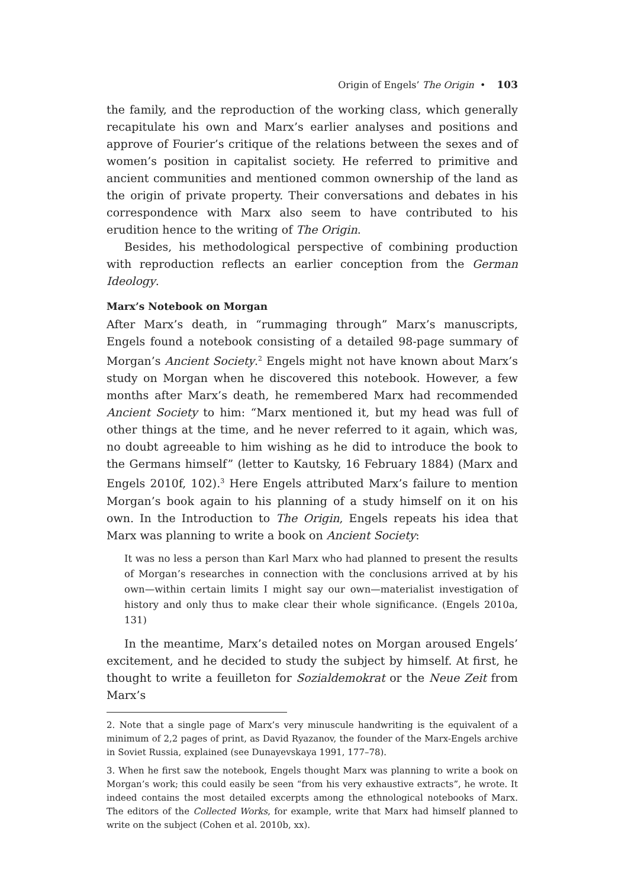Origin of Engels’ The Origin • 103
the family, and the reproduction of the working class, which generally recapitulate his own and Marx’s earlier analyses and positions and approve of Fourier’s critique of the relations between the sexes and of women’s position in capitalist society. He referred to primitive and ancient communities and mentioned common ownership of the land as the origin of private property. Their conversations and debates in his correspondence with Marx also seem to have contributed to his erudition hence to the writing of The Origin.
Besides, his methodological perspective of combining production with reproduction reflects an earlier conception from the German Ideology.
Marx’s Notebook on Morgan
After Marx’s death, in “rummaging through” Marx’s manuscripts, Engels found a notebook consisting of a detailed 98-page summary of Morgan’s Ancient Society.<sup>2</sup> Engels might not have known about Marx’s study on Morgan when he discovered this notebook. However, a few months after Marx’s death, he remembered Marx had recommended Ancient Society to him: “Marx mentioned it, but my head was full of other things at the time, and he never referred to it again, which was, no doubt agreeable to him wishing as he did to introduce the book to the Germans himself” (letter to Kautsky, 16 February 1884) (Marx and Engels 2010f, 102).<sup>3</sup> Here Engels attributed Marx’s failure to mention Morgan’s book again to his planning of a study himself on it on his own. In the Introduction to The Origin, Engels repeats his idea that Marx was planning to write a book on Ancient Society:
It was no less a person than Karl Marx who had planned to present the results of Morgan’s researches in connection with the conclusions arrived at by his own—within certain limits I might say our own—materialist investigation of history and only thus to make clear their whole significance. (Engels 2010a, 131)
In the meantime, Marx’s detailed notes on Morgan aroused Engels’ excitement, and he decided to study the subject by himself. At first, he thought to write a feuilleton for Sozialdemokrat or the Neue Zeit from Marx’s
2. Note that a single page of Marx’s very minuscule handwriting is the equivalent of a minimum of 2,2 pages of print, as David Ryazanov, the founder of the Marx-Engels archive in Soviet Russia, explained (see Dunayevskaya 1991, 177–78).
3. When he first saw the notebook, Engels thought Marx was planning to write a book on Morgan’s work; this could easily be seen “from his very exhaustive extracts”, he wrote. It indeed contains the most detailed excerpts among the ethnological notebooks of Marx. The editors of the Collected Works, for example, write that Marx had himself planned to write on the subject (Cohen et al. 2010b, xx).